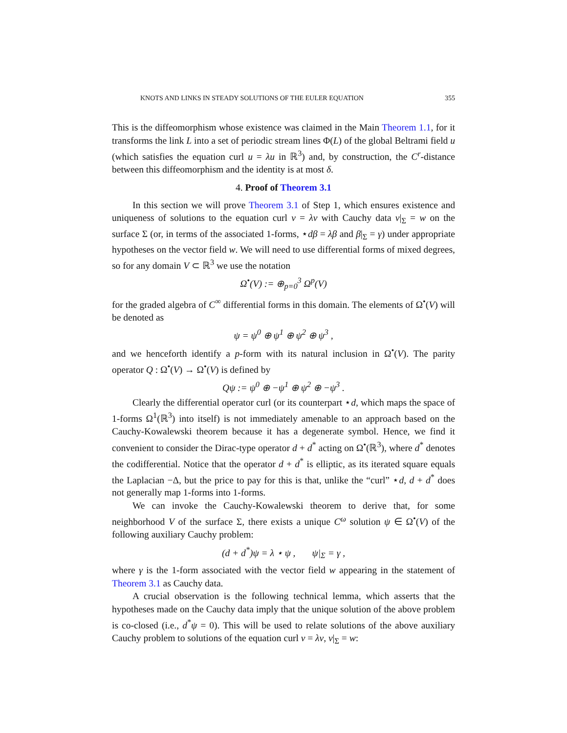KNOTS AND LINKS IN STEADY SOLUTIONS OF THE EULER EQUATION 355
This is the diffeomorphism whose existence was claimed in the Main Theorem 1.1, for it transforms the link L into a set of periodic stream lines Φ(L) of the global Beltrami field u (which satisfies the equation curl u = λu in ℝ<sup>3</sup>) and, by construction, the C<sup>r</sup>-distance between this diffeomorphism and the identity is at most δ.
4. Proof of Theorem 3.1
In this section we will prove Theorem 3.1 of Step 1, which ensures existence and uniqueness of solutions to the equation curl v = λv with Cauchy data v|<sub>Σ</sub> = w on the surface Σ (or, in terms of the associated 1-forms, ⋆dβ = λβ and β|<sub>Σ</sub> = γ) under appropriate hypotheses on the vector field w. We will need to use differential forms of mixed degrees, so for any domain V ⊂ ℝ<sup>3</sup> we use the notation
Ω<sup>•</sup>(V) := ⊕<sub>p=0</sub><sup>3</sup> Ω<sup>p</sup>(V)
for the graded algebra of C<sup>∞</sup> differential forms in this domain. The elements of Ω<sup>•</sup>(V) will be denoted as
ψ = ψ<sup>0</sup> ⊕ ψ<sup>1</sup> ⊕ ψ<sup>2</sup> ⊕ ψ<sup>3</sup> ,
and we henceforth identify a p-form with its natural inclusion in Ω<sup>•</sup>(V). The parity operator Q : Ω<sup>•</sup>(V) → Ω<sup>•</sup>(V) is defined by
Qψ := ψ<sup>0</sup> ⊕ −ψ<sup>1</sup> ⊕ ψ<sup>2</sup> ⊕ −ψ<sup>3</sup> .
Clearly the differential operator curl (or its counterpart ⋆d, which maps the space of 1-forms Ω<sup>1</sup>(ℝ<sup>3</sup>) into itself) is not immediately amenable to an approach based on the Cauchy-Kowalewski theorem because it has a degenerate symbol. Hence, we find it convenient to consider the Dirac-type operator d + d<sup>*</sup> acting on Ω<sup>•</sup>(ℝ<sup>3</sup>), where d<sup>*</sup> denotes the codifferential. Notice that the operator d + d<sup>*</sup> is elliptic, as its iterated square equals the Laplacian −Δ, but the price to pay for this is that, unlike the “curl” ⋆d, d + d<sup>*</sup> does not generally map 1-forms into 1-forms.
We can invoke the Cauchy-Kowalewski theorem to derive that, for some neighborhood V of the surface Σ, there exists a unique C<sup>ω</sup> solution ψ ∈ Ω<sup>•</sup>(V) of the following auxiliary Cauchy problem:
(d + d<sup>*</sup>)ψ = λ ⋆ ψ , ψ|<sub>Σ</sub> = γ ,
where γ is the 1-form associated with the vector field w appearing in the statement of Theorem 3.1 as Cauchy data.
A crucial observation is the following technical lemma, which asserts that the hypotheses made on the Cauchy data imply that the unique solution of the above problem is co-closed (i.e., d<sup>*</sup>ψ = 0). This will be used to relate solutions of the above auxiliary Cauchy problem to solutions of the equation curl v = λv, v|<sub>Σ</sub> = w: